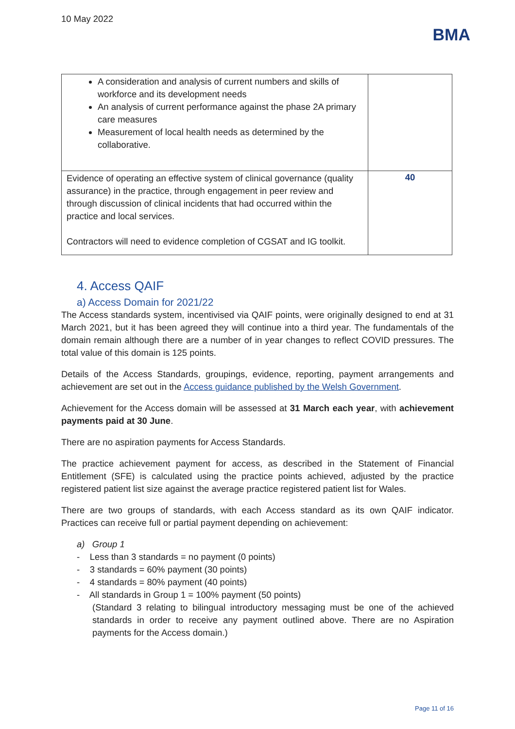10 May 2022
BMA
| A consideration and analysis of current numbers and skills of workforce and its development needs An analysis of current performance against the phase 2A primary care measures Measurement of local health needs as determined by the collaborative. | |
| Evidence of operating an effective system of clinical governance (quality assurance) in the practice, through engagement in peer review and through discussion of clinical incidents that had occurred within the practice and local services. Contractors will need to evidence completion of CGSAT and IG toolkit. | 40 |
4. Access QAIF
a) Access Domain for 2021/22
The Access standards system, incentivised via QAIF points, were originally designed to end at 31 March 2021, but it has been agreed they will continue into a third year. The fundamentals of the domain remain although there are a number of in year changes to reflect COVID pressures. The total value of this domain is 125 points.
Details of the Access Standards, groupings, evidence, reporting, payment arrangements and achievement are set out in the Access guidance published by the Welsh Government.
Achievement for the Access domain will be assessed at 31 March each year, with achievement payments paid at 30 June.
There are no aspiration payments for Access Standards.
The practice achievement payment for access, as described in the Statement of Financial Entitlement (SFE) is calculated using the practice points achieved, adjusted by the practice registered patient list size against the average practice registered patient list for Wales.
There are two groups of standards, with each Access standard as its own QAIF indicator. Practices can receive full or partial payment depending on achievement:
a) Group 1
- Less than 3 standards = no payment (0 points)
- 3 standards = 60% payment (30 points)
- 4 standards = 80% payment (40 points)
- All standards in Group 1 = 100% payment (50 points)
(Standard 3 relating to bilingual introductory messaging must be one of the achieved standards in order to receive any payment outlined above. There are no Aspiration payments for the Access domain.)
Page 11 of 16